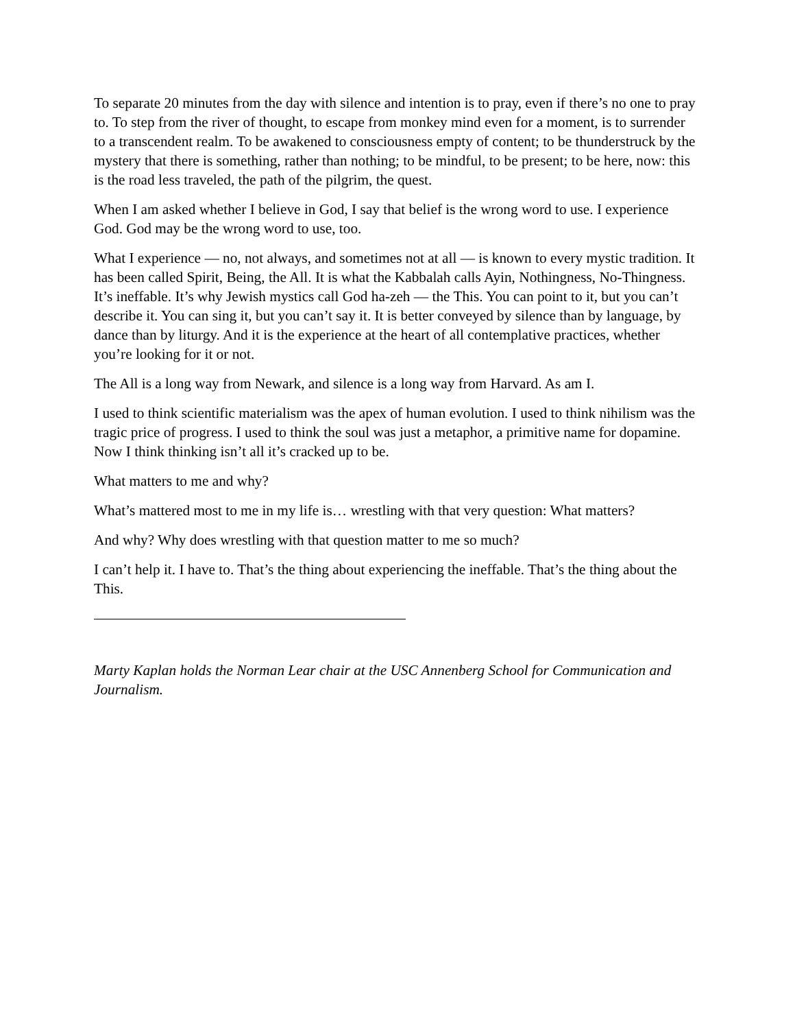To separate 20 minutes from the day with silence and intention is to pray, even if there’s no one to pray to. To step from the river of thought, to escape from monkey mind even for a moment, is to surrender to a transcendent realm. To be awakened to consciousness empty of content; to be thunderstruck by the mystery that there is something, rather than nothing; to be mindful, to be present; to be here, now: this is the road less traveled, the path of the pilgrim, the quest.
When I am asked whether I believe in God, I say that belief is the wrong word to use. I experience God. God may be the wrong word to use, too.
What I experience — no, not always, and sometimes not at all — is known to every mystic tradition. It has been called Spirit, Being, the All. It is what the Kabbalah calls Ayin, Nothingness, No-Thingness. It’s ineffable. It’s why Jewish mystics call God ha-zeh — the This. You can point to it, but you can’t describe it. You can sing it, but you can’t say it. It is better conveyed by silence than by language, by dance than by liturgy. And it is the experience at the heart of all contemplative practices, whether you’re looking for it or not.
The All is a long way from Newark, and silence is a long way from Harvard. As am I.
I used to think scientific materialism was the apex of human evolution. I used to think nihilism was the tragic price of progress. I used to think the soul was just a metaphor, a primitive name for dopamine. Now I think thinking isn’t all it’s cracked up to be.
What matters to me and why?
What’s mattered most to me in my life is… wrestling with that very question: What matters?
And why? Why does wrestling with that question matter to me so much?
I can’t help it. I have to. That’s the thing about experiencing the ineffable. That’s the thing about the This.
Marty Kaplan holds the Norman Lear chair at the USC Annenberg School for Communication and Journalism.